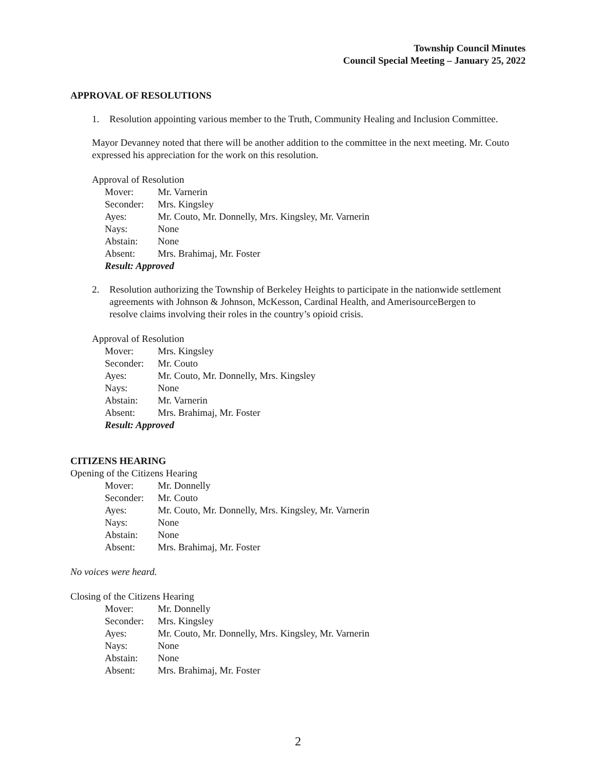Township Council Minutes
Council Special Meeting – January 25, 2022
APPROVAL OF RESOLUTIONS
1. Resolution appointing various member to the Truth, Community Healing and Inclusion Committee.
Mayor Devanney noted that there will be another addition to the committee in the next meeting. Mr. Couto expressed his appreciation for the work on this resolution.
Approval of Resolution
| Mover: | Mr. Varnerin |
| Seconder: | Mrs. Kingsley |
| Ayes: | Mr. Couto, Mr. Donnelly, Mrs. Kingsley, Mr. Varnerin |
| Nays: | None |
| Abstain: | None |
| Absent: | Mrs. Brahimaj, Mr. Foster |
| Result: Approved | |
2. Resolution authorizing the Township of Berkeley Heights to participate in the nationwide settlement agreements with Johnson & Johnson, McKesson, Cardinal Health, and AmerisourceBergen to resolve claims involving their roles in the country’s opioid crisis.
Approval of Resolution
| Mover: | Mrs. Kingsley |
| Seconder: | Mr. Couto |
| Ayes: | Mr. Couto, Mr. Donnelly, Mrs. Kingsley |
| Nays: | None |
| Abstain: | Mr. Varnerin |
| Absent: | Mrs. Brahimaj, Mr. Foster |
| Result: Approved | |
CITIZENS HEARING
Opening of the Citizens Hearing
| Mover: | Mr. Donnelly |
| Seconder: | Mr. Couto |
| Ayes: | Mr. Couto, Mr. Donnelly, Mrs. Kingsley, Mr. Varnerin |
| Nays: | None |
| Abstain: | None |
| Absent: | Mrs. Brahimaj, Mr. Foster |
No voices were heard.
Closing of the Citizens Hearing
| Mover: | Mr. Donnelly |
| Seconder: | Mrs. Kingsley |
| Ayes: | Mr. Couto, Mr. Donnelly, Mrs. Kingsley, Mr. Varnerin |
| Nays: | None |
| Abstain: | None |
| Absent: | Mrs. Brahimaj, Mr. Foster |
2